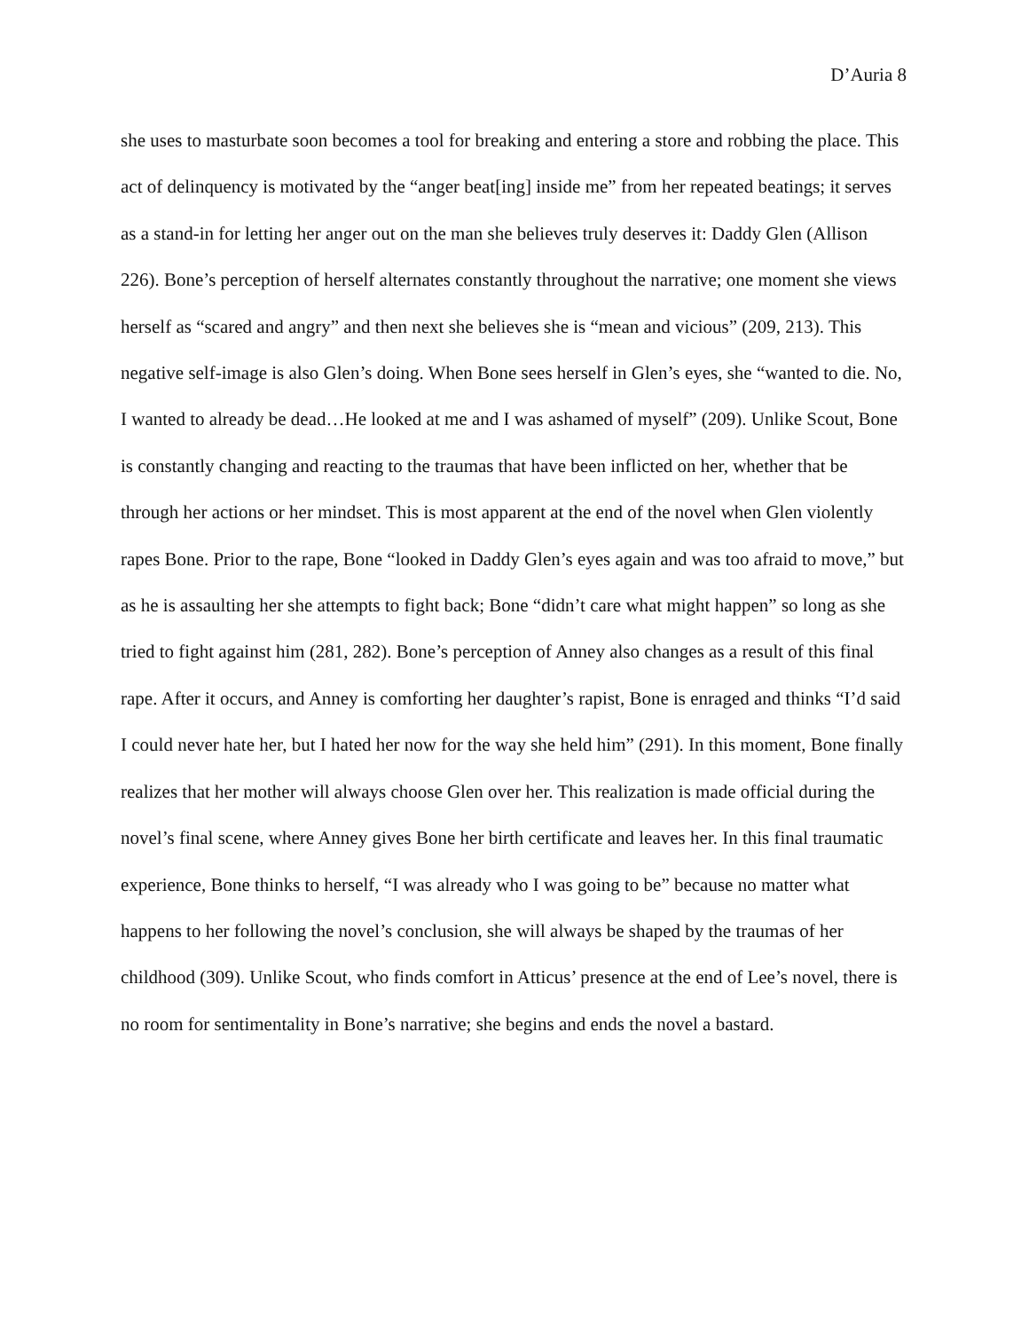D’Auria 8
she uses to masturbate soon becomes a tool for breaking and entering a store and robbing the place. This act of delinquency is motivated by the “anger beat[ing] inside me” from her repeated beatings; it serves as a stand-in for letting her anger out on the man she believes truly deserves it: Daddy Glen (Allison 226). Bone’s perception of herself alternates constantly throughout the narrative; one moment she views herself as “scared and angry” and then next she believes she is “mean and vicious” (209, 213). This negative self-image is also Glen’s doing. When Bone sees herself in Glen’s eyes, she “wanted to die. No, I wanted to already be dead…He looked at me and I was ashamed of myself” (209). Unlike Scout, Bone is constantly changing and reacting to the traumas that have been inflicted on her, whether that be through her actions or her mindset. This is most apparent at the end of the novel when Glen violently rapes Bone. Prior to the rape, Bone “looked in Daddy Glen’s eyes again and was too afraid to move,” but as he is assaulting her she attempts to fight back; Bone “didn’t care what might happen” so long as she tried to fight against him (281, 282). Bone’s perception of Anney also changes as a result of this final rape. After it occurs, and Anney is comforting her daughter’s rapist, Bone is enraged and thinks “I’d said I could never hate her, but I hated her now for the way she held him” (291). In this moment, Bone finally realizes that her mother will always choose Glen over her. This realization is made official during the novel’s final scene, where Anney gives Bone her birth certificate and leaves her. In this final traumatic experience, Bone thinks to herself, “I was already who I was going to be” because no matter what happens to her following the novel’s conclusion, she will always be shaped by the traumas of her childhood (309). Unlike Scout, who finds comfort in Atticus’ presence at the end of Lee’s novel, there is no room for sentimentality in Bone’s narrative; she begins and ends the novel a bastard.